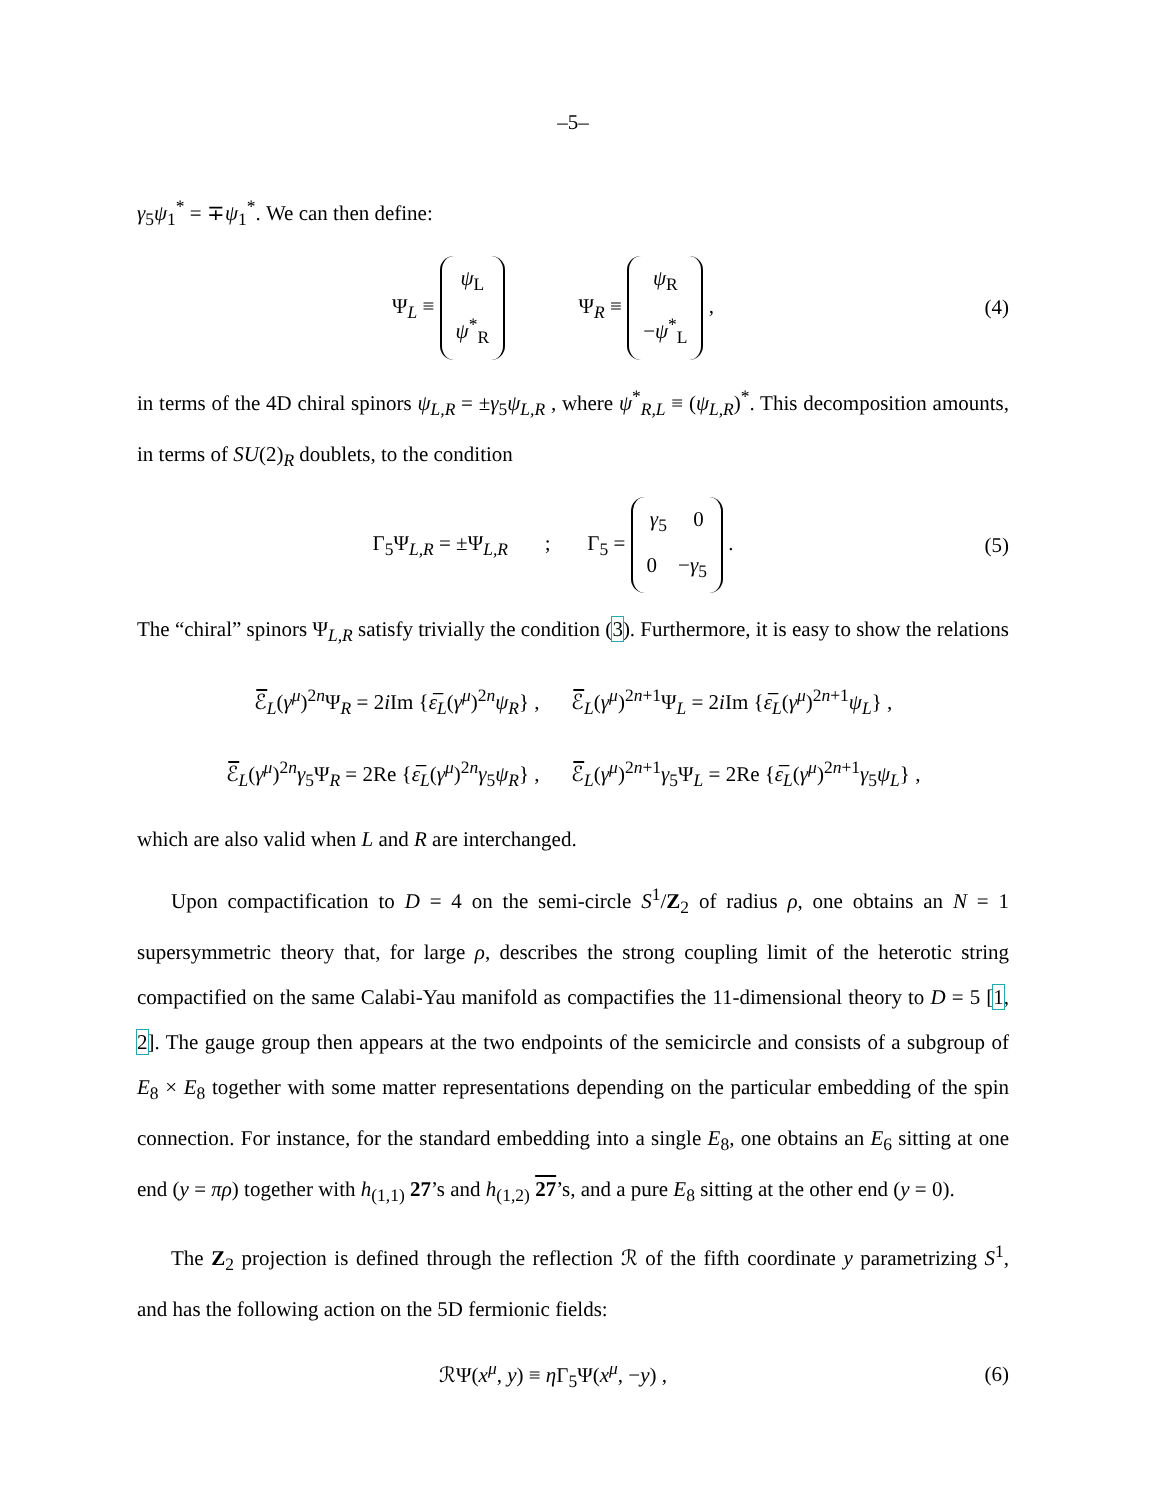–5–
γ<sub>5</sub>ψ<sub>1</sub><sup>*</sup> = ∓ψ<sub>1</sub><sup>*</sup>. We can then define:
Ψ<sub>L</sub> ≡ ψ<sub>L</sub>
ψ<sup>*</sup><sub>R</sub> Ψ<sub>R</sub> ≡ ψ<sub>R</sub>
−ψ<sup>*</sup><sub>L</sub> ,
(4)
in terms of the 4D chiral spinors ψ<sub>L,R</sub> = ±γ<sub>5</sub>ψ<sub>L,R</sub> , where ψ<sup>*</sup><sub>R,L</sub> ≡ (ψ<sub>L,R</sub>)<sup>*</sup>. This decomposition amounts, in terms of SU(2)<sub>R</sub> doublets, to the condition
Γ<sub>5</sub>Ψ<sub>L,R</sub> = ±Ψ<sub>L,R</sub> ; Γ<sub>5</sub> = γ<sub>5</sub> 0
0 −γ<sub>5</sub> .
(5)
The “chiral” spinors Ψ<sub>L,R</sub> satisfy trivially the condition (3). Furthermore, it is easy to show the relations
ℰ̅<sub>L</sub>(γ<sup>μ</sup>)<sup>2n</sup>Ψ<sub>R</sub> = 2i Im {ε̅<sub>L</sub>(γ<sup>μ</sup>)<sup>2n</sup>ψ<sub>R</sub>} , ℰ̅<sub>L</sub>(γ<sup>μ</sup>)<sup>2n+1</sup>Ψ<sub>L</sub> = 2i Im {ε̅<sub>L</sub>(γ<sup>μ</sup>)<sup>2n+1</sup>ψ<sub>L</sub>} ,
ℰ̅<sub>L</sub>(γ<sup>μ</sup>)<sup>2n</sup>γ<sub>5</sub>Ψ<sub>R</sub> = 2Re {ε̅<sub>L</sub>(γ<sup>μ</sup>)<sup>2n</sup>γ<sub>5</sub>ψ<sub>R</sub>} , ℰ̅<sub>L</sub>(γ<sup>μ</sup>)<sup>2n+1</sup>γ<sub>5</sub>Ψ<sub>L</sub> = 2Re {ε̅<sub>L</sub>(γ<sup>μ</sup>)<sup>2n+1</sup>γ<sub>5</sub>ψ<sub>L</sub>} ,
which are also valid when L and R are interchanged.
Upon compactification to D = 4 on the semi-circle S<sup>1</sup>/Z<sub>2</sub> of radius ρ, one obtains an N = 1 supersymmetric theory that, for large ρ, describes the strong coupling limit of the heterotic string compactified on the same Calabi-Yau manifold as compactifies the 11-dimensional theory to D = 5 [1, 2]. The gauge group then appears at the two endpoints of the semicircle and consists of a subgroup of E<sub>8</sub> × E<sub>8</sub> together with some matter representations depending on the particular embedding of the spin connection. For instance, for the standard embedding into a single E<sub>8</sub>, one obtains an E<sub>6</sub> sitting at one end (y = πρ) together with h<sub>(1,1)</sub> 27’s and h<sub>(1,2)</sub> 27’s, and a pure E<sub>8</sub> sitting at the other end (y = 0).
The Z<sub>2</sub> projection is defined through the reflection ℛ of the fifth coordinate y parametrizing S<sup>1</sup>, and has the following action on the 5D fermionic fields:
ℛΨ(x<sup>μ</sup>, y) ≡ η Γ<sub>5</sub>Ψ(x<sup>μ</sup>, −y) , (6)